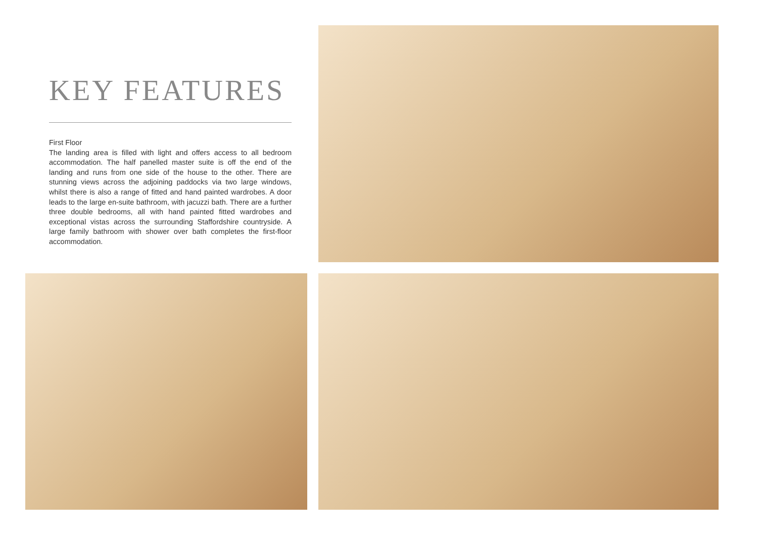KEY FEATURES
First Floor
The landing area is filled with light and offers access to all bedroom accommodation. The half panelled master suite is off the end of the landing and runs from one side of the house to the other. There are stunning views across the adjoining paddocks via two large windows, whilst there is also a range of fitted and hand painted wardrobes. A door leads to the large en-suite bathroom, with jacuzzi bath. There are a further three double bedrooms, all with hand painted fitted wardrobes and exceptional vistas across the surrounding Staffordshire countryside. A large family bathroom with shower over bath completes the first-floor accommodation.